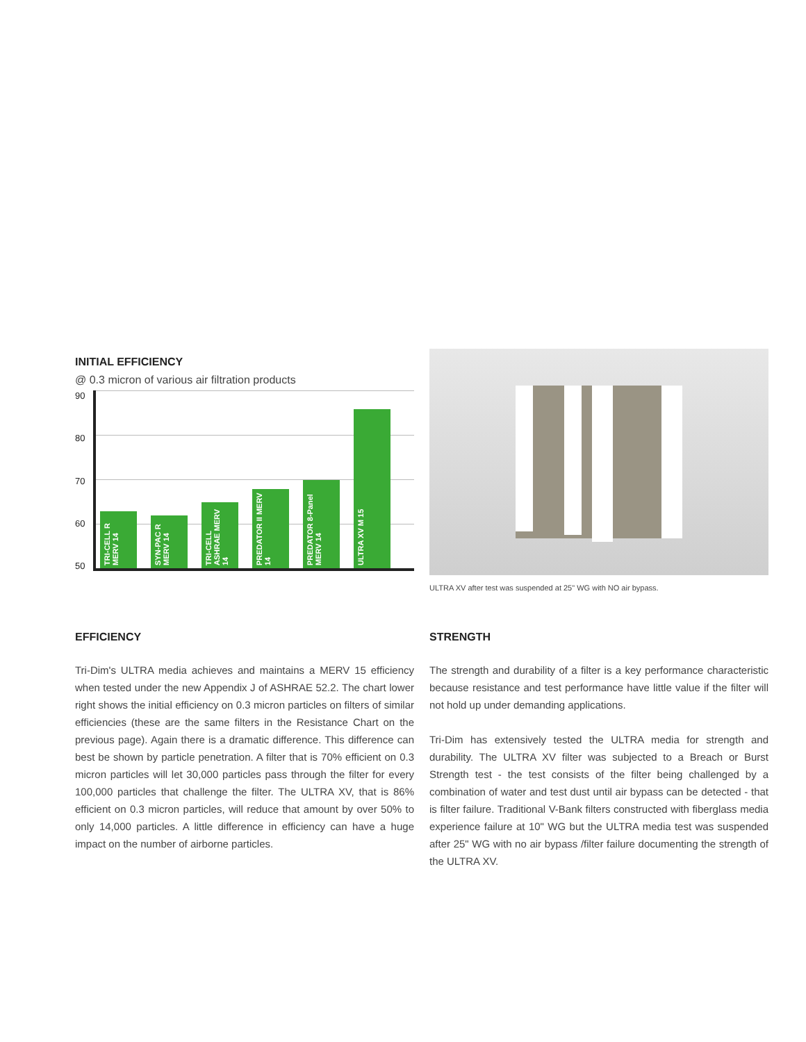INITIAL EFFICIENCY
@ 0.3 micron of various air filtration products
90
80
70
60
50
TRI-CELL R MERV 14
SYN-PAC R MERV 14
TRI-CELL ASHRAE MERV 14
PREDATOR II MERV 14
PREDATOR 8-Panel MERV 14
ULTRA XV M 15
ULTRA XV after test was suspended at 25" WG with NO air bypass.
EFFICIENCY
Tri-Dim's ULTRA media achieves and maintains a MERV 15 efficiency when tested under the new Appendix J of ASHRAE 52.2. The chart lower right shows the initial efficiency on 0.3 micron particles on filters of similar efficiencies (these are the same filters in the Resistance Chart on the previous page). Again there is a dramatic difference. This difference can best be shown by particle penetration. A filter that is 70% efficient on 0.3 micron particles will let 30,000 particles pass through the filter for every 100,000 particles that challenge the filter. The ULTRA XV, that is 86% efficient on 0.3 micron particles, will reduce that amount by over 50% to only 14,000 particles. A little difference in efficiency can have a huge impact on the number of airborne particles.
STRENGTH
The strength and durability of a filter is a key performance characteristic because resistance and test performance have little value if the filter will not hold up under demanding applications.
Tri-Dim has extensively tested the ULTRA media for strength and durability. The ULTRA XV filter was subjected to a Breach or Burst Strength test - the test consists of the filter being challenged by a combination of water and test dust until air bypass can be detected - that is filter failure. Traditional V-Bank filters constructed with fiberglass media experience failure at 10" WG but the ULTRA media test was suspended after 25" WG with no air bypass /filter failure documenting the strength of the ULTRA XV.